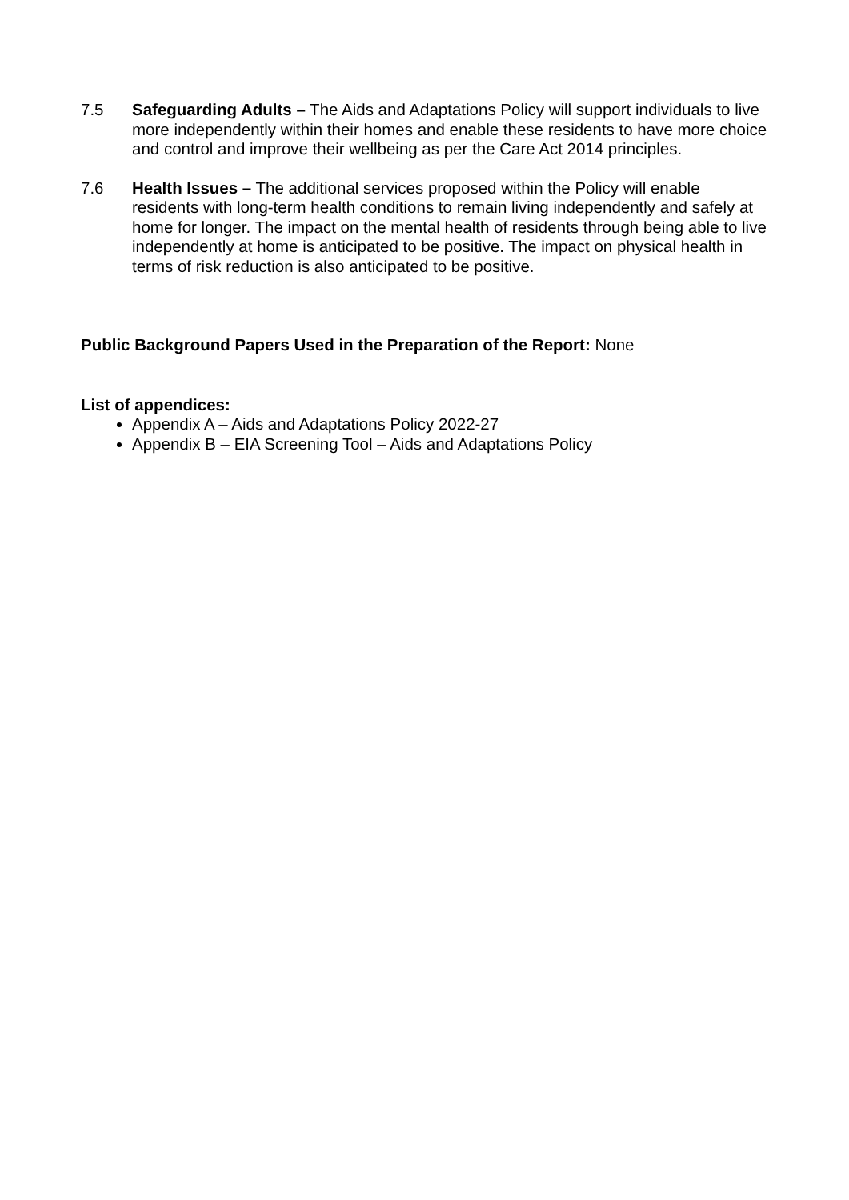7.5 Safeguarding Adults – The Aids and Adaptations Policy will support individuals to live more independently within their homes and enable these residents to have more choice and control and improve their wellbeing as per the Care Act 2014 principles.
7.6 Health Issues – The additional services proposed within the Policy will enable residents with long-term health conditions to remain living independently and safely at home for longer. The impact on the mental health of residents through being able to live independently at home is anticipated to be positive. The impact on physical health in terms of risk reduction is also anticipated to be positive.
Public Background Papers Used in the Preparation of the Report: None
List of appendices:
Appendix A – Aids and Adaptations Policy 2022-27
Appendix B – EIA Screening Tool – Aids and Adaptations Policy